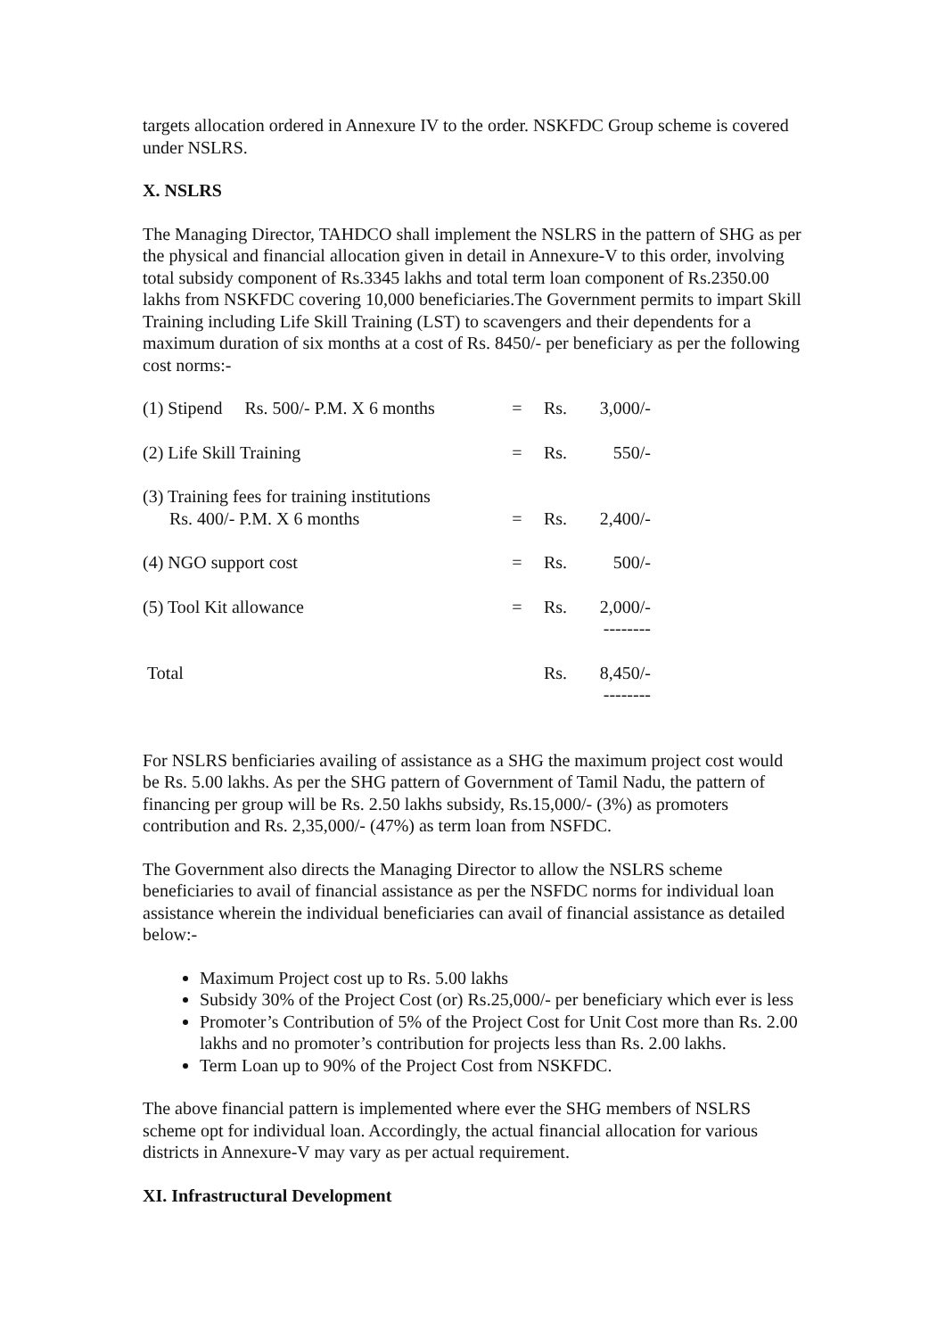targets allocation ordered in Annexure IV to the order. NSKFDC Group scheme is covered under NSLRS.
X. NSLRS
The Managing Director, TAHDCO shall implement the NSLRS in the pattern of SHG as per the physical and financial allocation given in detail in Annexure-V to this order, involving total subsidy component of Rs.3345 lakhs and total term loan component of Rs.2350.00 lakhs from NSKFDC covering 10,000 beneficiaries.The Government permits to impart Skill Training including Life Skill Training (LST) to scavengers and their dependents for a maximum duration of six months at a cost of Rs. 8450/- per beneficiary as per the following cost norms:-
| (1) Stipend Rs. 500/- P.M. X 6 months | = | Rs. | 3,000/- |
| (2) Life Skill Training | = | Rs. | 550/- |
| (3) Training fees for training institutions Rs. 400/- P.M. X 6 months | = | Rs. | 2,400/- |
| (4) NGO support cost | = | Rs. | 500/- |
| (5) Tool Kit allowance | = | Rs. | 2,000/- -------- |
| Total | | Rs. | 8,450/- -------- |
For NSLRS benficiaries availing of assistance as a SHG the maximum project cost would be Rs. 5.00 lakhs. As per the SHG pattern of Government of Tamil Nadu, the pattern of financing per group will be Rs. 2.50 lakhs subsidy, Rs.15,000/- (3%) as promoters contribution and Rs. 2,35,000/- (47%) as term loan from NSFDC.
The Government also directs the Managing Director to allow the NSLRS scheme beneficiaries to avail of financial assistance as per the NSFDC norms for individual loan assistance wherein the individual beneficiaries can avail of financial assistance as detailed below:-
Maximum Project cost up to Rs. 5.00 lakhs
Subsidy 30% of the Project Cost (or) Rs.25,000/- per beneficiary which ever is less
Promoter’s Contribution of 5% of the Project Cost for Unit Cost more than Rs. 2.00 lakhs and no promoter’s contribution for projects less than Rs. 2.00 lakhs.
Term Loan up to 90% of the Project Cost from NSKFDC.
The above financial pattern is implemented where ever the SHG members of NSLRS scheme opt for individual loan. Accordingly, the actual financial allocation for various districts in Annexure-V may vary as per actual requirement.
XI. Infrastructural Development